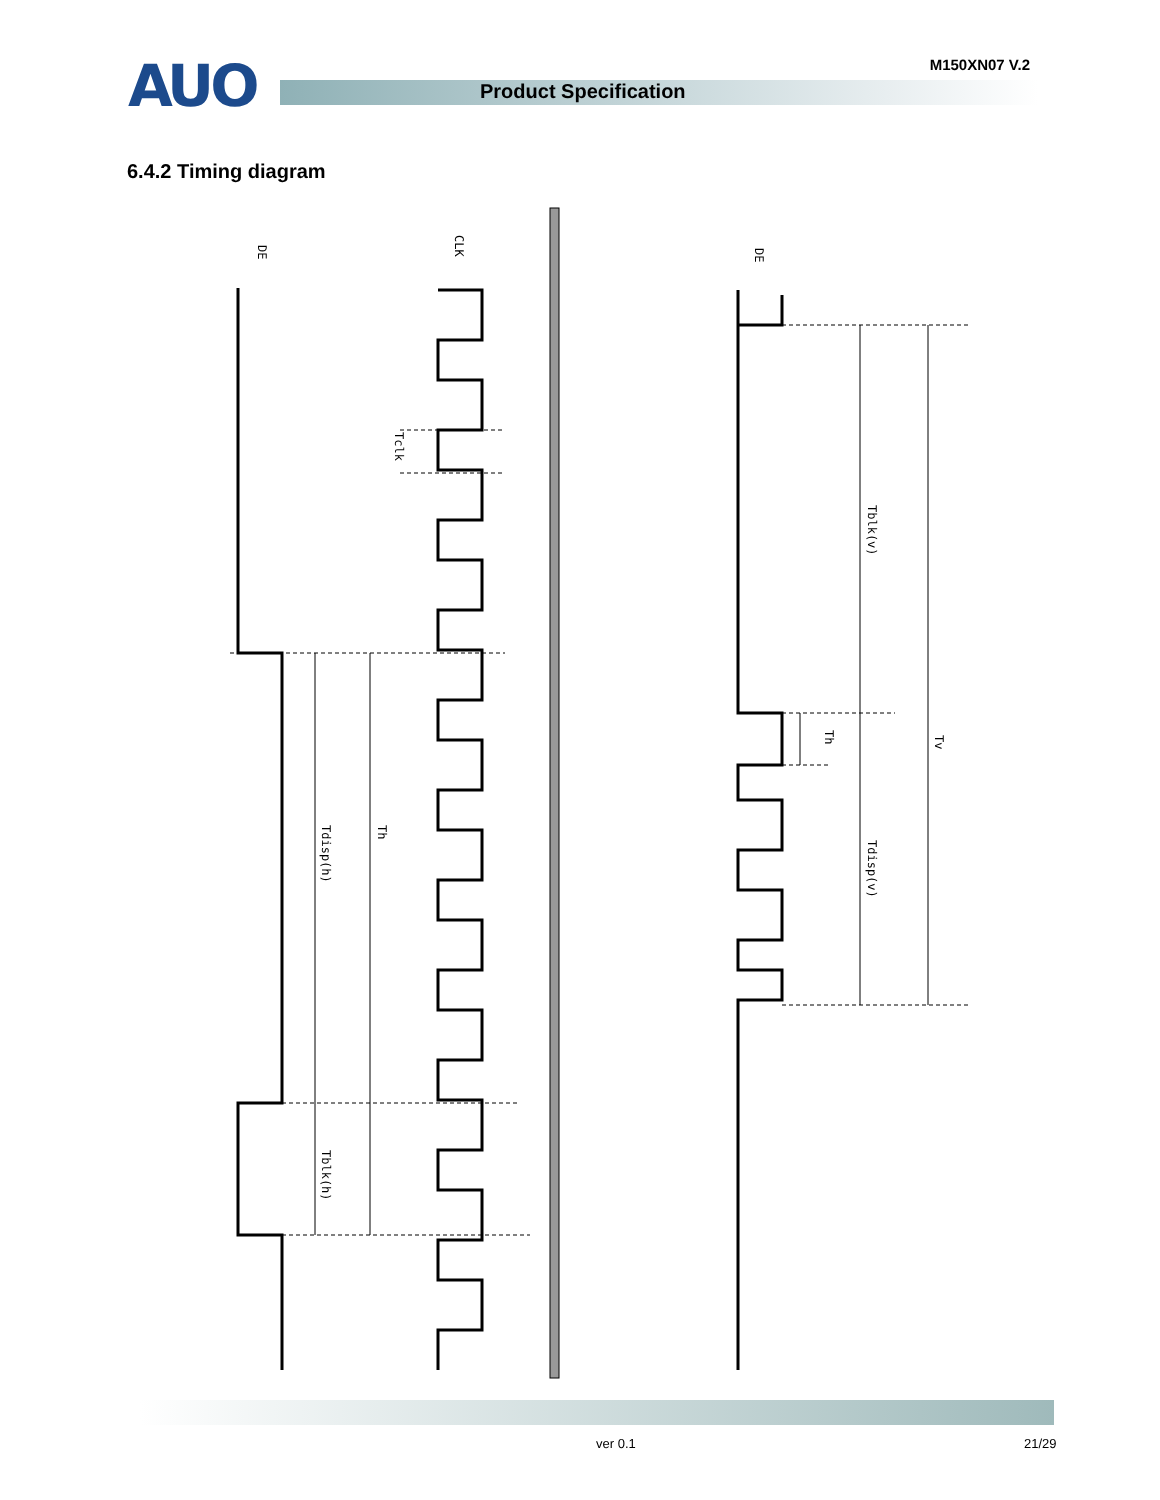AUO M150XN07 V.2
Product Specification
6.4.2 Timing diagram
DE
CLK
Tclk
Tdisp(h)
Th
Tblk(h)
DE
Tblk(v)
Th
Tdisp(v)
Tv
ver 0.1 21/29